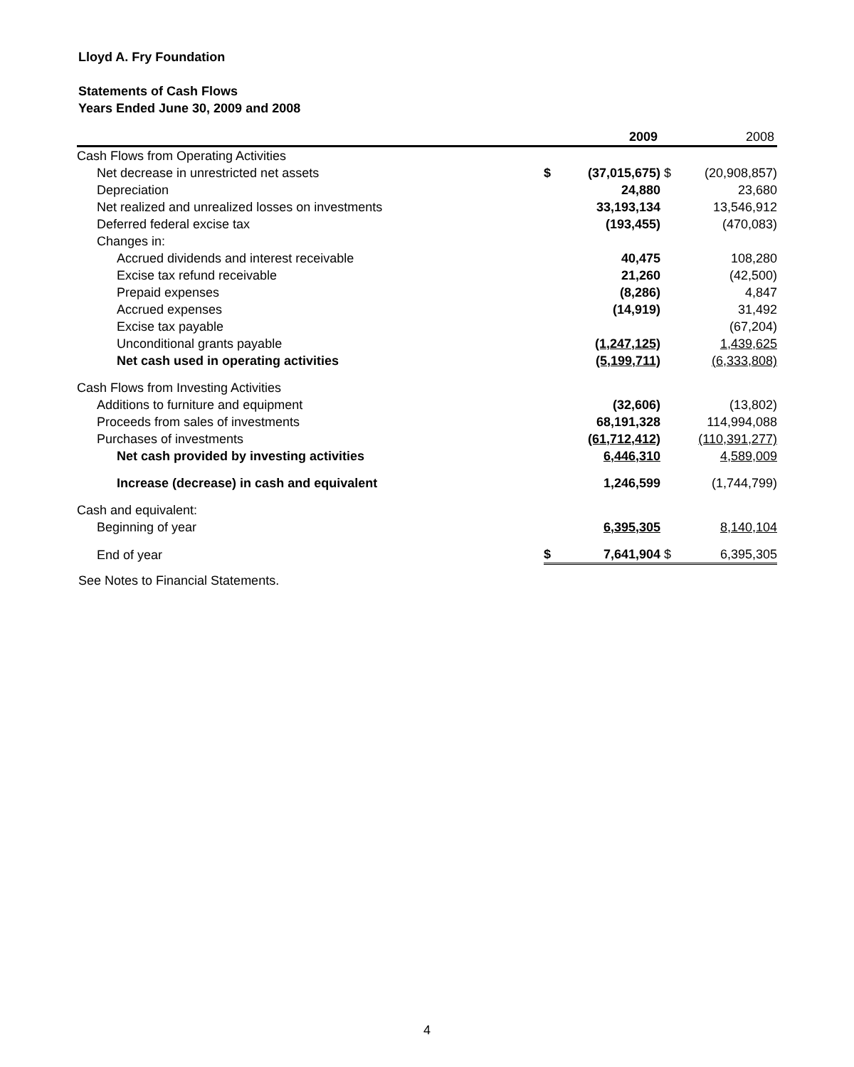Lloyd A. Fry Foundation
Statements of Cash Flows
Years Ended June 30, 2009 and 2008
| | | 2009 | | 2008 |
| Cash Flows from Operating Activities | | | | |
| Net decrease in unrestricted net assets | $ | (37,015,675) | $ | (20,908,857) |
| Depreciation | | 24,880 | | 23,680 |
| Net realized and unrealized losses on investments | | 33,193,134 | | 13,546,912 |
| Deferred federal excise tax | | (193,455) | | (470,083) |
| Changes in: | | | | |
| Accrued dividends and interest receivable | | 40,475 | | 108,280 |
| Excise tax refund receivable | | 21,260 | | (42,500) |
| Prepaid expenses | | (8,286) | | 4,847 |
| Accrued expenses | | (14,919) | | 31,492 |
| Excise tax payable | | | | (67,204) |
| Unconditional grants payable | | (1,247,125) | | 1,439,625 |
| Net cash used in operating activities | | (5,199,711) | | (6,333,808) |
| Cash Flows from Investing Activities | | | | |
| Additions to furniture and equipment | | (32,606) | | (13,802) |
| Proceeds from sales of investments | | 68,191,328 | | 114,994,088 |
| Purchases of investments | | (61,712,412) | | (110,391,277) |
| Net cash provided by investing activities | | 6,446,310 | | 4,589,009 |
| Increase (decrease) in cash and equivalent | | 1,246,599 | | (1,744,799) |
| Cash and equivalent: | | | | |
| Beginning of year | | 6,395,305 | | 8,140,104 |
| End of year | $ | 7,641,904 | $ | 6,395,305 |
See Notes to Financial Statements.
4